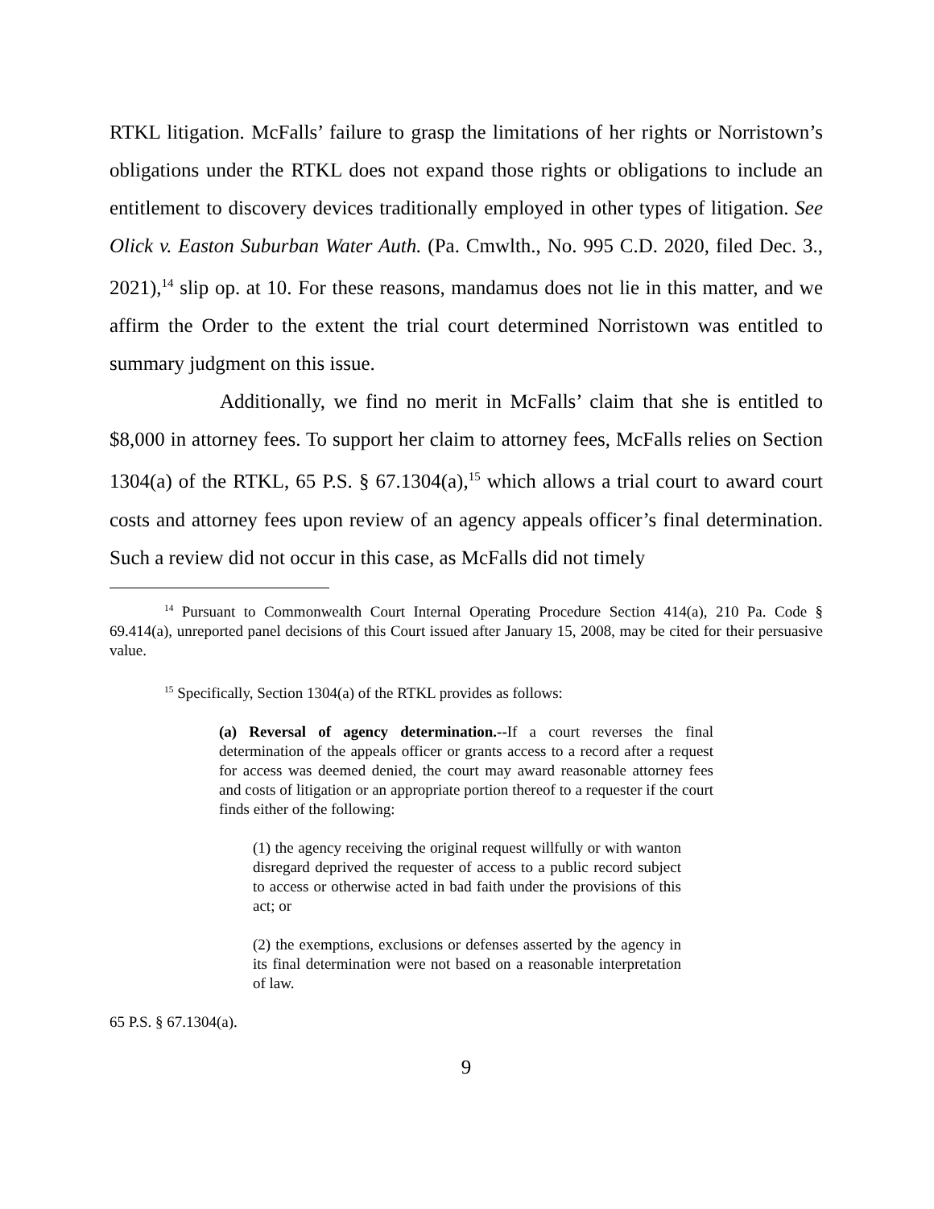RTKL litigation. McFalls’ failure to grasp the limitations of her rights or Norristown’s obligations under the RTKL does not expand those rights or obligations to include an entitlement to discovery devices traditionally employed in other types of litigation. See Olick v. Easton Suburban Water Auth. (Pa. Cmwlth., No. 995 C.D. 2020, filed Dec. 3., 2021),<sup>14</sup> slip op. at 10. For these reasons, mandamus does not lie in this matter, and we affirm the Order to the extent the trial court determined Norristown was entitled to summary judgment on this issue.
Additionally, we find no merit in McFalls’ claim that she is entitled to $8,000 in attorney fees. To support her claim to attorney fees, McFalls relies on Section 1304(a) of the RTKL, 65 P.S. § 67.1304(a),<sup>15</sup> which allows a trial court to award court costs and attorney fees upon review of an agency appeals officer’s final determination. Such a review did not occur in this case, as McFalls did not timely
<sup>14</sup> Pursuant to Commonwealth Court Internal Operating Procedure Section 414(a), 210 Pa. Code § 69.414(a), unreported panel decisions of this Court issued after January 15, 2008, may be cited for their persuasive value.
<sup>15</sup> Specifically, Section 1304(a) of the RTKL provides as follows:
(a) Reversal of agency determination.--If a court reverses the final determination of the appeals officer or grants access to a record after a request for access was deemed denied, the court may award reasonable attorney fees and costs of litigation or an appropriate portion thereof to a requester if the court finds either of the following:
(1) the agency receiving the original request willfully or with wanton disregard deprived the requester of access to a public record subject to access or otherwise acted in bad faith under the provisions of this act; or
(2) the exemptions, exclusions or defenses asserted by the agency in its final determination were not based on a reasonable interpretation of law.
65 P.S. § 67.1304(a).
9